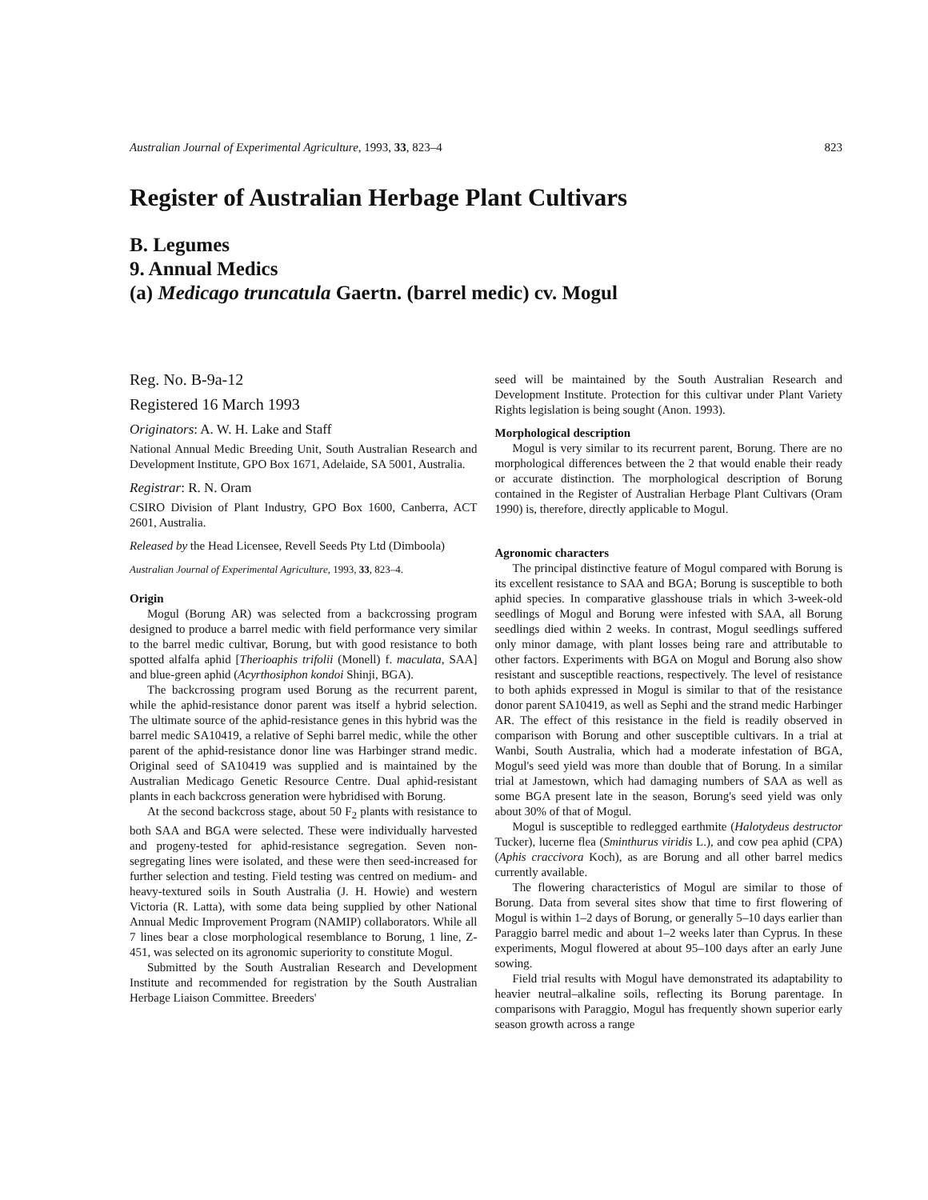Australian Journal of Experimental Agriculture, 1993, 33, 823–4 823
Register of Australian Herbage Plant Cultivars
B. Legumes
9. Annual Medics
(a) Medicago truncatula Gaertn. (barrel medic) cv. Mogul
Reg. No. B-9a-12
Registered 16 March 1993
Originators: A. W. H. Lake and Staff
National Annual Medic Breeding Unit, South Australian Research and Development Institute, GPO Box 1671, Adelaide, SA 5001, Australia.
Registrar: R. N. Oram
CSIRO Division of Plant Industry, GPO Box 1600, Canberra, ACT 2601, Australia.
Released by the Head Licensee, Revell Seeds Pty Ltd (Dimboola)
Australian Journal of Experimental Agriculture, 1993, 33, 823–4.
Origin
Mogul (Borung AR) was selected from a backcrossing program designed to produce a barrel medic with field performance very similar to the barrel medic cultivar, Borung, but with good resistance to both spotted alfalfa aphid [Therioaphis trifolii (Monell) f. maculata, SAA] and blue-green aphid (Acyrthosiphon kondoi Shinji, BGA).
The backcrossing program used Borung as the recurrent parent, while the aphid-resistance donor parent was itself a hybrid selection. The ultimate source of the aphid-resistance genes in this hybrid was the barrel medic SA10419, a relative of Sephi barrel medic, while the other parent of the aphid-resistance donor line was Harbinger strand medic. Original seed of SA10419 was supplied and is maintained by the Australian Medicago Genetic Resource Centre. Dual aphid-resistant plants in each backcross generation were hybridised with Borung.
At the second backcross stage, about 50 F<sub>2</sub> plants with resistance to both SAA and BGA were selected. These were individually harvested and progeny-tested for aphid-resistance segregation. Seven non-segregating lines were isolated, and these were then seed-increased for further selection and testing. Field testing was centred on medium- and heavy-textured soils in South Australia (J. H. Howie) and western Victoria (R. Latta), with some data being supplied by other National Annual Medic Improvement Program (NAMIP) collaborators. While all 7 lines bear a close morphological resemblance to Borung, 1 line, Z-451, was selected on its agronomic superiority to constitute Mogul.
Submitted by the South Australian Research and Development Institute and recommended for registration by the South Australian Herbage Liaison Committee. Breeders'
seed will be maintained by the South Australian Research and Development Institute. Protection for this cultivar under Plant Variety Rights legislation is being sought (Anon. 1993).
Morphological description
Mogul is very similar to its recurrent parent, Borung. There are no morphological differences between the 2 that would enable their ready or accurate distinction. The morphological description of Borung contained in the Register of Australian Herbage Plant Cultivars (Oram 1990) is, therefore, directly applicable to Mogul.
Agronomic characters
The principal distinctive feature of Mogul compared with Borung is its excellent resistance to SAA and BGA; Borung is susceptible to both aphid species. In comparative glasshouse trials in which 3-week-old seedlings of Mogul and Borung were infested with SAA, all Borung seedlings died within 2 weeks. In contrast, Mogul seedlings suffered only minor damage, with plant losses being rare and attributable to other factors. Experiments with BGA on Mogul and Borung also show resistant and susceptible reactions, respectively. The level of resistance to both aphids expressed in Mogul is similar to that of the resistance donor parent SA10419, as well as Sephi and the strand medic Harbinger AR. The effect of this resistance in the field is readily observed in comparison with Borung and other susceptible cultivars. In a trial at Wanbi, South Australia, which had a moderate infestation of BGA, Mogul's seed yield was more than double that of Borung. In a similar trial at Jamestown, which had damaging numbers of SAA as well as some BGA present late in the season, Borung's seed yield was only about 30% of that of Mogul.
Mogul is susceptible to redlegged earthmite (Halotydeus destructor Tucker), lucerne flea (Sminthurus viridis L.), and cow pea aphid (CPA) (Aphis craccivora Koch), as are Borung and all other barrel medics currently available.
The flowering characteristics of Mogul are similar to those of Borung. Data from several sites show that time to first flowering of Mogul is within 1–2 days of Borung, or generally 5–10 days earlier than Paraggio barrel medic and about 1–2 weeks later than Cyprus. In these experiments, Mogul flowered at about 95–100 days after an early June sowing.
Field trial results with Mogul have demonstrated its adaptability to heavier neutral–alkaline soils, reflecting its Borung parentage. In comparisons with Paraggio, Mogul has frequently shown superior early season growth across a range